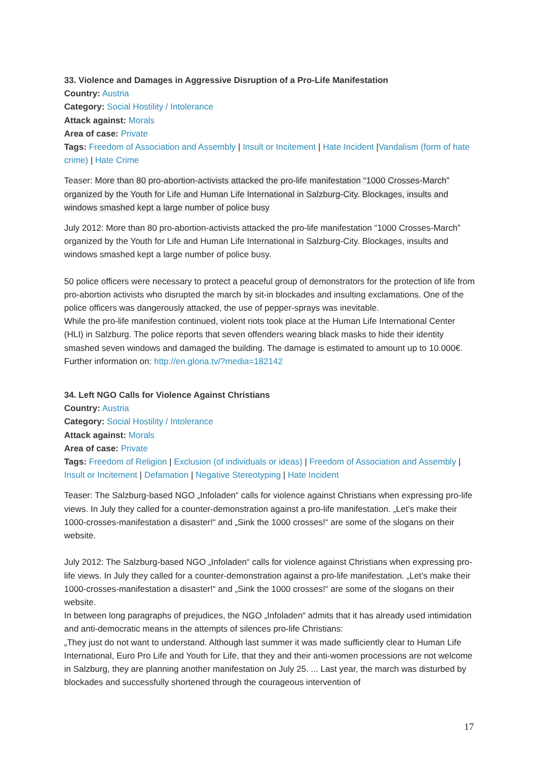33. Violence and Damages in Aggressive Disruption of a Pro-Life Manifestation
Country: Austria
Category: Social Hostility / Intolerance
Attack against: Morals
Area of case: Private
Tags: Freedom of Association and Assembly | Insult or Incitement | Hate Incident |Vandalism (form of hate crime) | Hate Crime
Teaser: More than 80 pro-abortion-activists attacked the pro-life manifestation “1000 Crosses-March” organized by the Youth for Life and Human Life International in Salzburg-City. Blockages, insults and windows smashed kept a large number of police busy
July 2012: More than 80 pro-abortion-activists attacked the pro-life manifestation “1000 Crosses-March” organized by the Youth for Life and Human Life International in Salzburg-City. Blockages, insults and windows smashed kept a large number of police busy.
50 police officers were necessary to protect a peaceful group of demonstrators for the protection of life from pro-abortion activists who disrupted the march by sit-in blockades and insulting exclamations. One of the police officers was dangerously attacked, the use of pepper-sprays was inevitable.
While the pro-life manifestion continued, violent riots took place at the Human Life International Center (HLI) in Salzburg. The police reports that seven offenders wearing black masks to hide their identity smashed seven windows and damaged the building. The damage is estimated to amount up to 10.000€.
Further information on: http://en.gloria.tv/?media=182142
34. Left NGO Calls for Violence Against Christians
Country: Austria
Category: Social Hostility / Intolerance
Attack against: Morals
Area of case: Private
Tags: Freedom of Religion | Exclusion (of individuals or ideas) | Freedom of Association and Assembly | Insult or Incitement | Defamation | Negative Stereotyping | Hate Incident
Teaser: The Salzburg-based NGO „Infoladen“ calls for violence against Christians when expressing pro-life views. In July they called for a counter-demonstration against a pro-life manifestation. „Let’s make their 1000-crosses-manifestation a disaster!“ and „Sink the 1000 crosses!“ are some of the slogans on their website.
July 2012: The Salzburg-based NGO „Infoladen“ calls for violence against Christians when expressing pro-life views. In July they called for a counter-demonstration against a pro-life manifestation. „Let’s make their 1000-crosses-manifestation a disaster!“ and „Sink the 1000 crosses!“ are some of the slogans on their website.
In between long paragraphs of prejudices, the NGO „Infoladen“ admits that it has already used intimidation and anti-democratic means in the attempts of silences pro-life Christians:
„They just do not want to understand. Although last summer it was made sufficiently clear to Human Life International, Euro Pro Life and Youth for Life, that they and their anti-women processions are not welcome in Salzburg, they are planning another manifestation on July 25. ... Last year, the march was disturbed by blockades and successfully shortened through the courageous intervention of
17